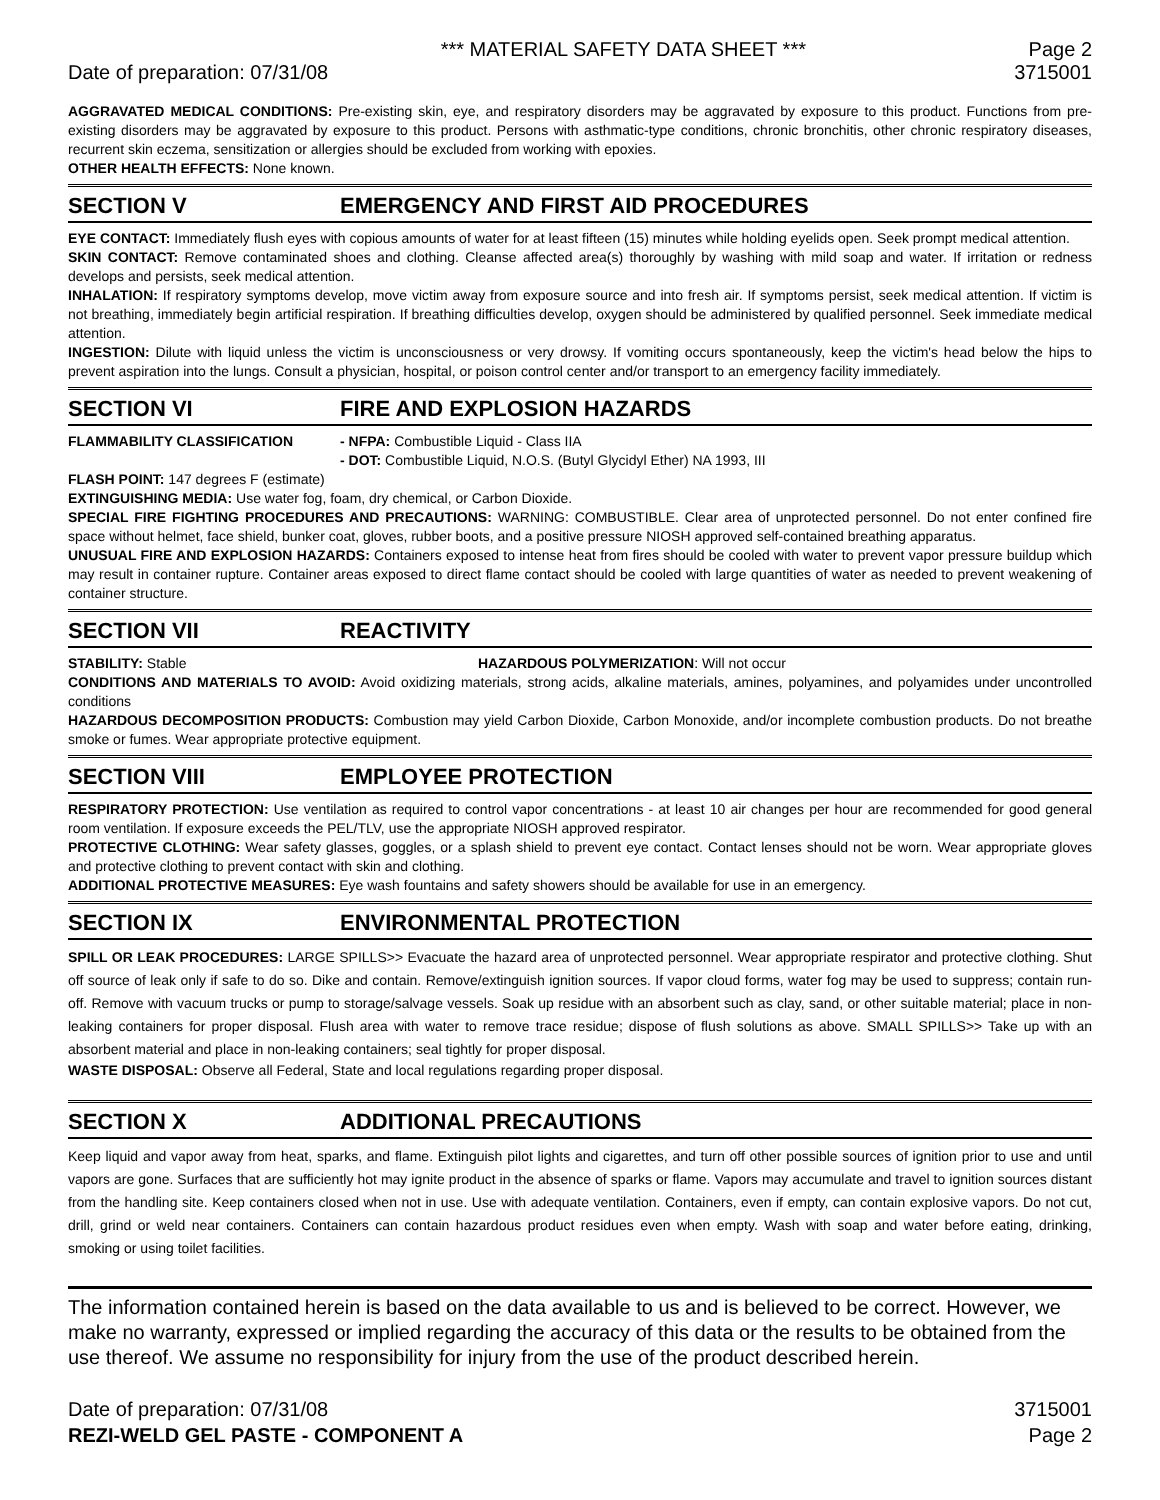*** MATERIAL SAFETY DATA SHEET *** Page 2
Date of preparation: 07/31/08 3715001
AGGRAVATED MEDICAL CONDITIONS: Pre-existing skin, eye, and respiratory disorders may be aggravated by exposure to this product. Functions from pre-existing disorders may be aggravated by exposure to this product. Persons with asthmatic-type conditions, chronic bronchitis, other chronic respiratory diseases, recurrent skin eczema, sensitization or allergies should be excluded from working with epoxies.
OTHER HEALTH EFFECTS: None known.
SECTION V EMERGENCY AND FIRST AID PROCEDURES
EYE CONTACT: Immediately flush eyes with copious amounts of water for at least fifteen (15) minutes while holding eyelids open. Seek prompt medical attention.
SKIN CONTACT: Remove contaminated shoes and clothing. Cleanse affected area(s) thoroughly by washing with mild soap and water. If irritation or redness develops and persists, seek medical attention.
INHALATION: If respiratory symptoms develop, move victim away from exposure source and into fresh air. If symptoms persist, seek medical attention. If victim is not breathing, immediately begin artificial respiration. If breathing difficulties develop, oxygen should be administered by qualified personnel. Seek immediate medical attention.
INGESTION: Dilute with liquid unless the victim is unconsciousness or very drowsy. If vomiting occurs spontaneously, keep the victim's head below the hips to prevent aspiration into the lungs. Consult a physician, hospital, or poison control center and/or transport to an emergency facility immediately.
SECTION VI FIRE AND EXPLOSION HAZARDS
FLAMMABILITY CLASSIFICATION - NFPA: Combustible Liquid - Class IIA
- DOT: Combustible Liquid, N.O.S. (Butyl Glycidyl Ether) NA 1993, III
FLASH POINT: 147 degrees F (estimate)
EXTINGUISHING MEDIA: Use water fog, foam, dry chemical, or Carbon Dioxide.
SPECIAL FIRE FIGHTING PROCEDURES AND PRECAUTIONS: WARNING: COMBUSTIBLE. Clear area of unprotected personnel. Do not enter confined fire space without helmet, face shield, bunker coat, gloves, rubber boots, and a positive pressure NIOSH approved self-contained breathing apparatus.
UNUSUAL FIRE AND EXPLOSION HAZARDS: Containers exposed to intense heat from fires should be cooled with water to prevent vapor pressure buildup which may result in container rupture. Container areas exposed to direct flame contact should be cooled with large quantities of water as needed to prevent weakening of container structure.
SECTION VII REACTIVITY
STABILITY: Stable HAZARDOUS POLYMERIZATION: Will not occur
CONDITIONS AND MATERIALS TO AVOID: Avoid oxidizing materials, strong acids, alkaline materials, amines, polyamines, and polyamides under uncontrolled conditions
HAZARDOUS DECOMPOSITION PRODUCTS: Combustion may yield Carbon Dioxide, Carbon Monoxide, and/or incomplete combustion products. Do not breathe smoke or fumes. Wear appropriate protective equipment.
SECTION VIII EMPLOYEE PROTECTION
RESPIRATORY PROTECTION: Use ventilation as required to control vapor concentrations - at least 10 air changes per hour are recommended for good general room ventilation. If exposure exceeds the PEL/TLV, use the appropriate NIOSH approved respirator.
PROTECTIVE CLOTHING: Wear safety glasses, goggles, or a splash shield to prevent eye contact. Contact lenses should not be worn. Wear appropriate gloves and protective clothing to prevent contact with skin and clothing.
ADDITIONAL PROTECTIVE MEASURES: Eye wash fountains and safety showers should be available for use in an emergency.
SECTION IX ENVIRONMENTAL PROTECTION
SPILL OR LEAK PROCEDURES: LARGE SPILLS>> Evacuate the hazard area of unprotected personnel. Wear appropriate respirator and protective clothing. Shut off source of leak only if safe to do so. Dike and contain. Remove/extinguish ignition sources. If vapor cloud forms, water fog may be used to suppress; contain run-off. Remove with vacuum trucks or pump to storage/salvage vessels. Soak up residue with an absorbent such as clay, sand, or other suitable material; place in non-leaking containers for proper disposal. Flush area with water to remove trace residue; dispose of flush solutions as above. SMALL SPILLS>> Take up with an absorbent material and place in non-leaking containers; seal tightly for proper disposal.
WASTE DISPOSAL: Observe all Federal, State and local regulations regarding proper disposal.
SECTION X ADDITIONAL PRECAUTIONS
Keep liquid and vapor away from heat, sparks, and flame. Extinguish pilot lights and cigarettes, and turn off other possible sources of ignition prior to use and until vapors are gone. Surfaces that are sufficiently hot may ignite product in the absence of sparks or flame. Vapors may accumulate and travel to ignition sources distant from the handling site. Keep containers closed when not in use. Use with adequate ventilation. Containers, even if empty, can contain explosive vapors. Do not cut, drill, grind or weld near containers. Containers can contain hazardous product residues even when empty. Wash with soap and water before eating, drinking, smoking or using toilet facilities.
The information contained herein is based on the data available to us and is believed to be correct. However, we make no warranty, expressed or implied regarding the accuracy of this data or the results to be obtained from the use thereof. We assume no responsibility for injury from the use of the product described herein.
Date of preparation: 07/31/08 3715001
REZI-WELD GEL PASTE - COMPONENT A Page 2